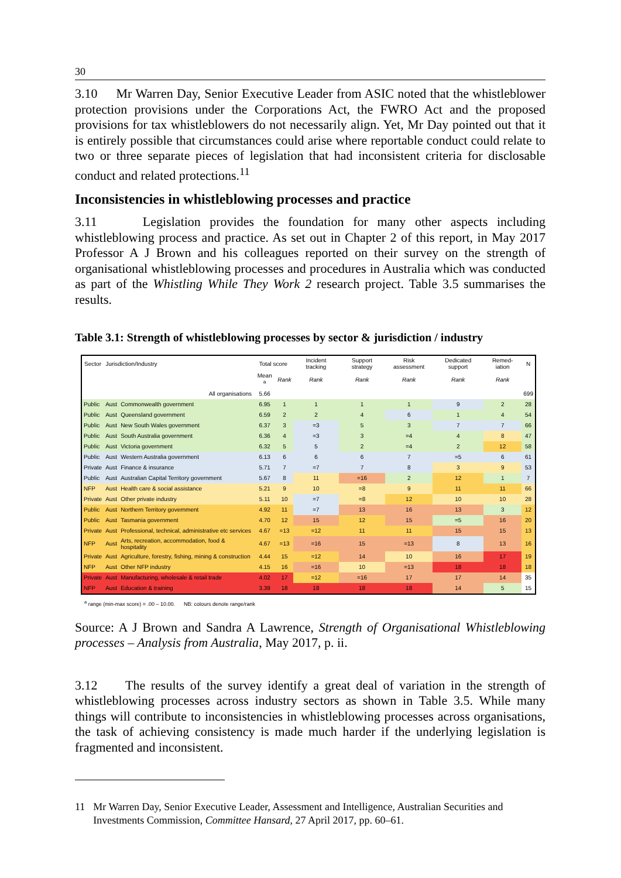30
3.10 Mr Warren Day, Senior Executive Leader from ASIC noted that the whistleblower protection provisions under the Corporations Act, the FWRO Act and the proposed provisions for tax whistleblowers do not necessarily align. Yet, Mr Day pointed out that it is entirely possible that circumstances could arise where reportable conduct could relate to two or three separate pieces of legislation that had inconsistent criteria for disclosable conduct and related protections.<sup>11</sup>
Inconsistencies in whistleblowing processes and practice
3.11 Legislation provides the foundation for many other aspects including whistleblowing process and practice. As set out in Chapter 2 of this report, in May 2017 Professor A J Brown and his colleagues reported on their survey on the strength of organisational whistleblowing processes and procedures in Australia which was conducted as part of the Whistling While They Work 2 research project. Table 3.5 summarises the results.
Table 3.1: Strength of whistleblowing processes by sector & jurisdiction / industry
| Sector | Jurisdiction/Industry | | Total score | | Incident tracking | Support strategy | Risk assessment | Dedicated support | Remed-iation | N |
| --- | --- | --- | --- | --- | --- | --- | --- | --- | --- | --- |
| | | | Mean <sup>a</sup> | Rank | Rank | Rank | Rank | Rank | Rank | |
| All organisations | | | 5.66 | | | | | | | 699 |
| Public | Aust | Commonwealth government | 6.95 | 1 | 1 | 1 | 1 | 9 | 2 | 28 |
| Public | Aust | Queensland government | 6.59 | 2 | 2 | 4 | 6 | 1 | 4 | 54 |
| Public | Aust | New South Wales government | 6.37 | 3 | =3 | 5 | 3 | 7 | 7 | 66 |
| Public | Aust | South Australia government | 6.36 | 4 | =3 | 3 | =4 | 4 | 8 | 47 |
| Public | Aust | Victoria government | 6.32 | 5 | 5 | 2 | =4 | 2 | 12 | 58 |
| Public | Aust | Western Australia government | 6.13 | 6 | 6 | 6 | 7 | =5 | 6 | 61 |
| Private | Aust | Finance & insurance | 5.71 | 7 | =7 | 7 | 8 | 3 | 9 | 53 |
| Public | Aust | Australian Capital Territory government | 5.67 | 8 | 11 | =16 | 2 | 12 | 1 | 7 |
| NFP | Aust | Health care & social assistance | 5.21 | 9 | 10 | =8 | 9 | 11 | 11 | 66 |
| Private | Aust | Other private industry | 5.11 | 10 | =7 | =8 | 12 | 10 | 10 | 28 |
| Public | Aust | Northern Territory government | 4.92 | 11 | =7 | 13 | 16 | 13 | 3 | 12 |
| Public | Aust | Tasmania government | 4.70 | 12 | 15 | 12 | 15 | =5 | 16 | 20 |
| Private | Aust | Professional, technical, administrative etc services | 4.67 | =13 | =12 | 11 | 11 | 15 | 15 | 13 |
| NFP | Aust | Arts, recreation, accommodation, food & hospitality | 4.67 | =13 | =16 | 15 | =13 | 8 | 13 | 16 |
| Private | Aust | Agriculture, forestry, fishing, mining & construction | 4.44 | 15 | =12 | 14 | 10 | 16 | 17 | 19 |
| NFP | Aust | Other NFP industry | 4.15 | 16 | =16 | 10 | =13 | 18 | 18 | 18 |
| Private | Aust | Manufacturing, wholesale & retail trade | 4.02 | 17 | =12 | =16 | 17 | 17 | 14 | 35 |
| NFP | Aust | Education & training | 3.39 | 18 | 18 | 18 | 18 | 14 | 5 | 15 |
<sup>a</sup> range (min-max score) = .00 – 10.00. NB: colours denote range/rank
Source: A J Brown and Sandra A Lawrence, Strength of Organisational Whistleblowing processes – Analysis from Australia, May 2017, p. ii.
3.12 The results of the survey identify a great deal of variation in the strength of whistleblowing processes across industry sectors as shown in Table 3.5. While many things will contribute to inconsistencies in whistleblowing processes across organisations, the task of achieving consistency is made much harder if the underlying legislation is fragmented and inconsistent.
11 Mr Warren Day, Senior Executive Leader, Assessment and Intelligence, Australian Securities and Investments Commission, Committee Hansard, 27 April 2017, pp. 60–61.